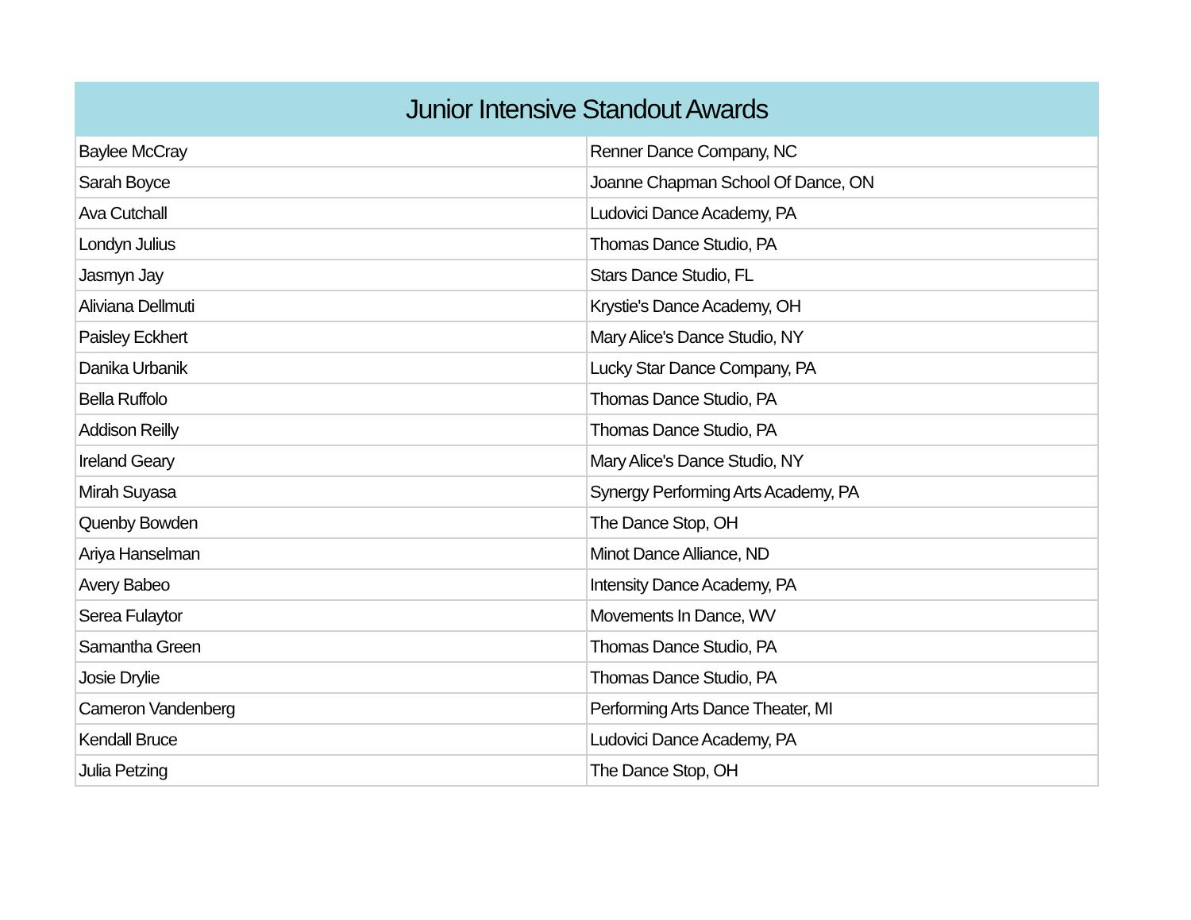| Junior Intensive Standout Awards | |
| --- | --- |
| Baylee McCray | Renner Dance Company, NC |
| Sarah Boyce | Joanne Chapman School Of Dance, ON |
| Ava Cutchall | Ludovici Dance Academy, PA |
| Londyn Julius | Thomas Dance Studio, PA |
| Jasmyn Jay | Stars Dance Studio, FL |
| Aliviana Dellmuti | Krystie's Dance Academy, OH |
| Paisley Eckhert | Mary Alice's Dance Studio, NY |
| Danika Urbanik | Lucky Star Dance Company, PA |
| Bella Ruffolo | Thomas Dance Studio, PA |
| Addison Reilly | Thomas Dance Studio, PA |
| Ireland Geary | Mary Alice's Dance Studio, NY |
| Mirah Suyasa | Synergy Performing Arts Academy, PA |
| Quenby Bowden | The Dance Stop, OH |
| Ariya Hanselman | Minot Dance Alliance, ND |
| Avery Babeo | Intensity Dance Academy, PA |
| Serea Fulaytor | Movements In Dance, WV |
| Samantha Green | Thomas Dance Studio, PA |
| Josie Drylie | Thomas Dance Studio, PA |
| Cameron Vandenberg | Performing Arts Dance Theater, MI |
| Kendall Bruce | Ludovici Dance Academy, PA |
| Julia Petzing | The Dance Stop, OH |